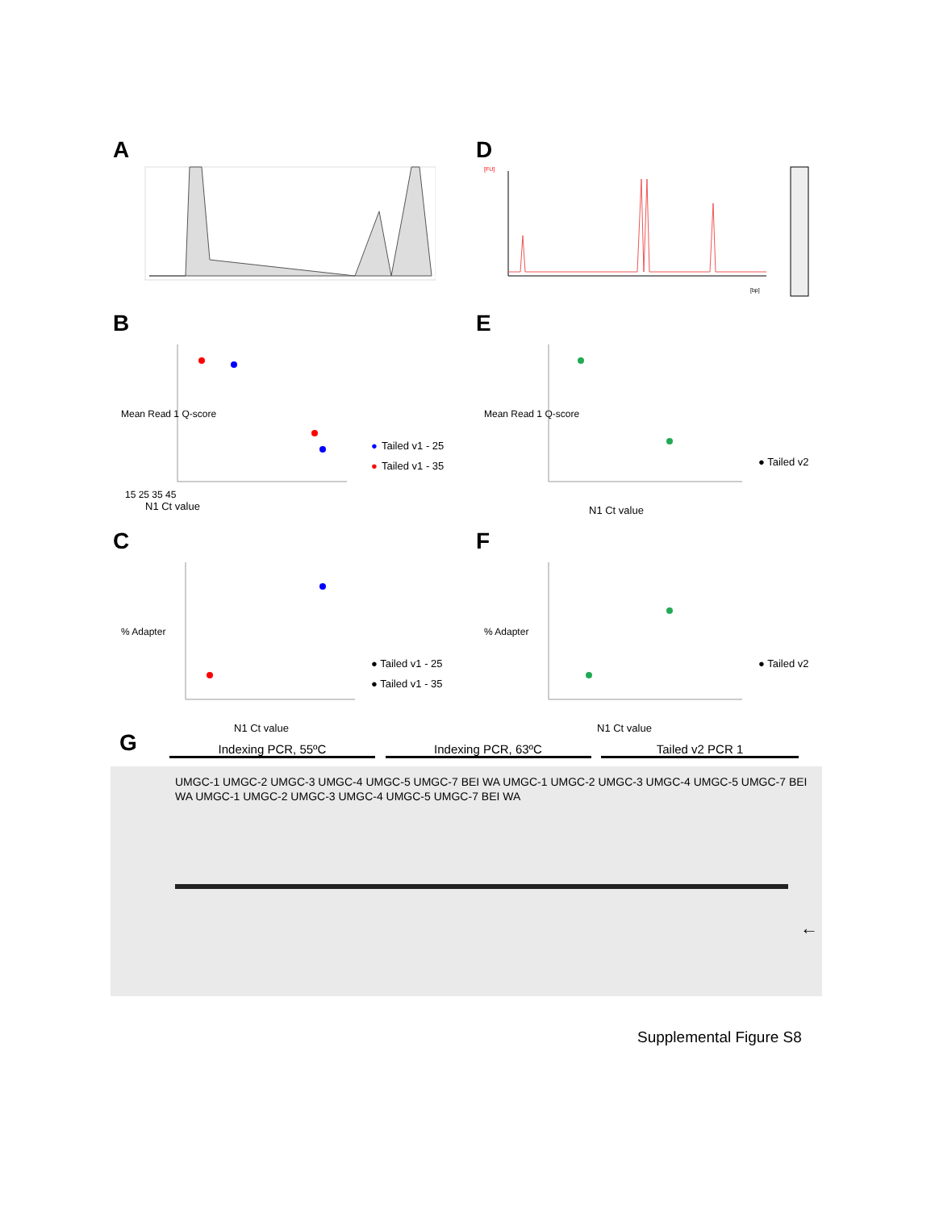A D
[FU]
[bp]
B
N1 Ct value
15 25 35 45
●
Tailed v1 - 25
●
Tailed v1 - 35
Mean Read 1 Q-score
E
● Tailed v2
N1 Ct value
Mean Read 1 Q-score
C
● Tailed v1 - 25
● Tailed v1 - 35
N1 Ct value
% Adapter
F
● Tailed v2
N1 Ct value
% Adapter
G
Indexing PCR, 55ºC Indexing PCR, 63ºC Tailed v2 PCR 1
UMGC-1 UMGC-2 UMGC-3 UMGC-4 UMGC-5 UMGC-7 BEI WA UMGC-1 UMGC-2 UMGC-3 UMGC-4 UMGC-5 UMGC-7 BEI WA UMGC-1 UMGC-2 UMGC-3 UMGC-4 UMGC-5 UMGC-7 BEI WA
←
Supplemental Figure S8